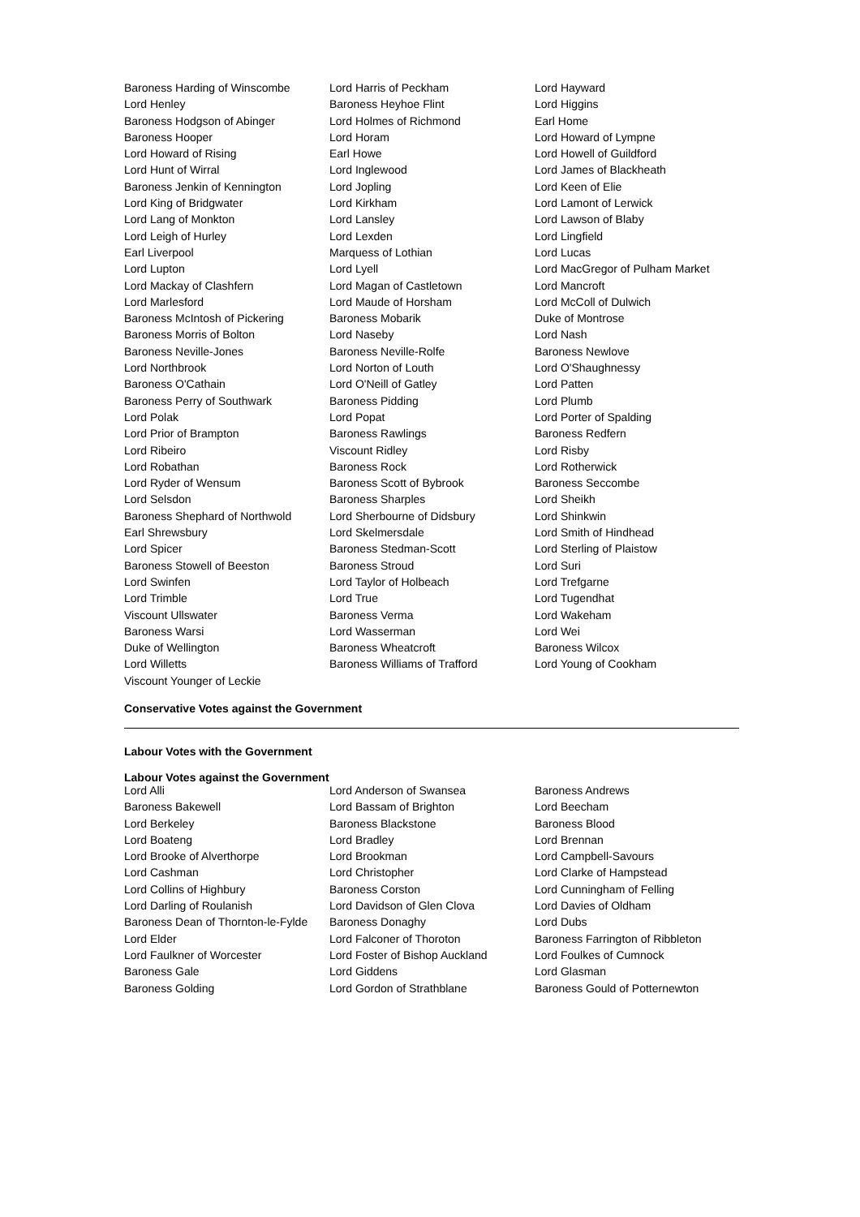| Baroness Harding of Winscombe | Lord Harris of Peckham | Lord Hayward |
| Lord Henley | Baroness Heyhoe Flint | Lord Higgins |
| Baroness Hodgson of Abinger | Lord Holmes of Richmond | Earl Home |
| Baroness Hooper | Lord Horam | Lord Howard of Lympne |
| Lord Howard of Rising | Earl Howe | Lord Howell of Guildford |
| Lord Hunt of Wirral | Lord Inglewood | Lord James of Blackheath |
| Baroness Jenkin of Kennington | Lord Jopling | Lord Keen of Elie |
| Lord King of Bridgwater | Lord Kirkham | Lord Lamont of Lerwick |
| Lord Lang of Monkton | Lord Lansley | Lord Lawson of Blaby |
| Lord Leigh of Hurley | Lord Lexden | Lord Lingfield |
| Earl Liverpool | Marquess of Lothian | Lord Lucas |
| Lord Lupton | Lord Lyell | Lord MacGregor of Pulham Market |
| Lord Mackay of Clashfern | Lord Magan of Castletown | Lord Mancroft |
| Lord Marlesford | Lord Maude of Horsham | Lord McColl of Dulwich |
| Baroness McIntosh of Pickering | Baroness Mobarik | Duke of Montrose |
| Baroness Morris of Bolton | Lord Naseby | Lord Nash |
| Baroness Neville-Jones | Baroness Neville-Rolfe | Baroness Newlove |
| Lord Northbrook | Lord Norton of Louth | Lord O'Shaughnessy |
| Baroness O'Cathain | Lord O'Neill of Gatley | Lord Patten |
| Baroness Perry of Southwark | Baroness Pidding | Lord Plumb |
| Lord Polak | Lord Popat | Lord Porter of Spalding |
| Lord Prior of Brampton | Baroness Rawlings | Baroness Redfern |
| Lord Ribeiro | Viscount Ridley | Lord Risby |
| Lord Robathan | Baroness Rock | Lord Rotherwick |
| Lord Ryder of Wensum | Baroness Scott of Bybrook | Baroness Seccombe |
| Lord Selsdon | Baroness Sharples | Lord Sheikh |
| Baroness Shephard of Northwold | Lord Sherbourne of Didsbury | Lord Shinkwin |
| Earl Shrewsbury | Lord Skelmersdale | Lord Smith of Hindhead |
| Lord Spicer | Baroness Stedman-Scott | Lord Sterling of Plaistow |
| Baroness Stowell of Beeston | Baroness Stroud | Lord Suri |
| Lord Swinfen | Lord Taylor of Holbeach | Lord Trefgarne |
| Lord Trimble | Lord True | Lord Tugendhat |
| Viscount Ullswater | Baroness Verma | Lord Wakeham |
| Baroness Warsi | Lord Wasserman | Lord Wei |
| Duke of Wellington | Baroness Wheatcroft | Baroness Wilcox |
| Lord Willetts | Baroness Williams of Trafford | Lord Young of Cookham |
| Viscount Younger of Leckie | | |
Conservative Votes against the Government
Labour Votes with the Government
Labour Votes against the Government
| Lord Alli | Lord Anderson of Swansea | Baroness Andrews |
| Baroness Bakewell | Lord Bassam of Brighton | Lord Beecham |
| Lord Berkeley | Baroness Blackstone | Baroness Blood |
| Lord Boateng | Lord Bradley | Lord Brennan |
| Lord Brooke of Alverthorpe | Lord Brookman | Lord Campbell-Savours |
| Lord Cashman | Lord Christopher | Lord Clarke of Hampstead |
| Lord Collins of Highbury | Baroness Corston | Lord Cunningham of Felling |
| Lord Darling of Roulanish | Lord Davidson of Glen Clova | Lord Davies of Oldham |
| Baroness Dean of Thornton-le-Fylde | Baroness Donaghy | Lord Dubs |
| Lord Elder | Lord Falconer of Thoroton | Baroness Farrington of Ribbleton |
| Lord Faulkner of Worcester | Lord Foster of Bishop Auckland | Lord Foulkes of Cumnock |
| Baroness Gale | Lord Giddens | Lord Glasman |
| Baroness Golding | Lord Gordon of Strathblane | Baroness Gould of Potternewton |